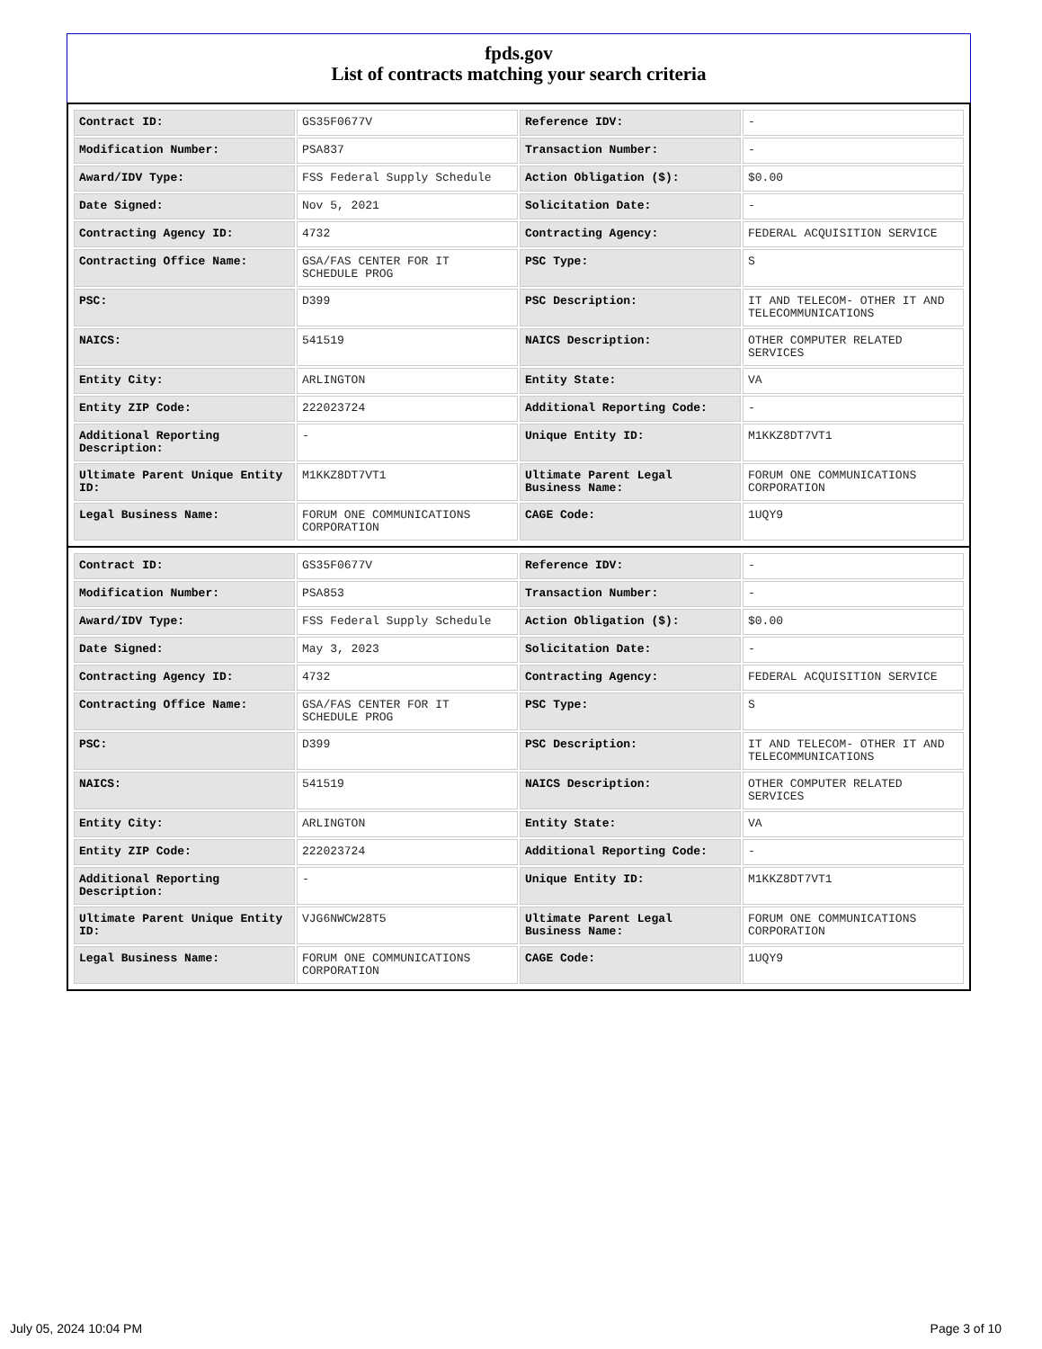fpds.gov
List of contracts matching your search criteria
| Contract ID: | GS35F0677V | Reference IDV: | - |
| Modification Number: | PSA837 | Transaction Number: | - |
| Award/IDV Type: | FSS Federal Supply Schedule | Action Obligation ($): | $0.00 |
| Date Signed: | Nov 5, 2021 | Solicitation Date: | - |
| Contracting Agency ID: | 4732 | Contracting Agency: | FEDERAL ACQUISITION SERVICE |
| Contracting Office Name: | GSA/FAS CENTER FOR IT SCHEDULE PROG | PSC Type: | S |
| PSC: | D399 | PSC Description: | IT AND TELECOM- OTHER IT AND TELECOMMUNICATIONS |
| NAICS: | 541519 | NAICS Description: | OTHER COMPUTER RELATED SERVICES |
| Entity City: | ARLINGTON | Entity State: | VA |
| Entity ZIP Code: | 222023724 | Additional Reporting Code: | - |
| Additional Reporting Description: | - | Unique Entity ID: | M1KKZ8DT7VT1 |
| Ultimate Parent Unique Entity ID: | M1KKZ8DT7VT1 | Ultimate Parent Legal Business Name: | FORUM ONE COMMUNICATIONS CORPORATION |
| Legal Business Name: | FORUM ONE COMMUNICATIONS CORPORATION | CAGE Code: | 1UQY9 |
| Contract ID: | GS35F0677V | Reference IDV: | - |
| Modification Number: | PSA853 | Transaction Number: | - |
| Award/IDV Type: | FSS Federal Supply Schedule | Action Obligation ($): | $0.00 |
| Date Signed: | May 3, 2023 | Solicitation Date: | - |
| Contracting Agency ID: | 4732 | Contracting Agency: | FEDERAL ACQUISITION SERVICE |
| Contracting Office Name: | GSA/FAS CENTER FOR IT SCHEDULE PROG | PSC Type: | S |
| PSC: | D399 | PSC Description: | IT AND TELECOM- OTHER IT AND TELECOMMUNICATIONS |
| NAICS: | 541519 | NAICS Description: | OTHER COMPUTER RELATED SERVICES |
| Entity City: | ARLINGTON | Entity State: | VA |
| Entity ZIP Code: | 222023724 | Additional Reporting Code: | - |
| Additional Reporting Description: | - | Unique Entity ID: | M1KKZ8DT7VT1 |
| Ultimate Parent Unique Entity ID: | VJG6NWCW28T5 | Ultimate Parent Legal Business Name: | FORUM ONE COMMUNICATIONS CORPORATION |
| Legal Business Name: | FORUM ONE COMMUNICATIONS CORPORATION | CAGE Code: | 1UQY9 |
July 05, 2024 10:04 PM Page 3 of 10